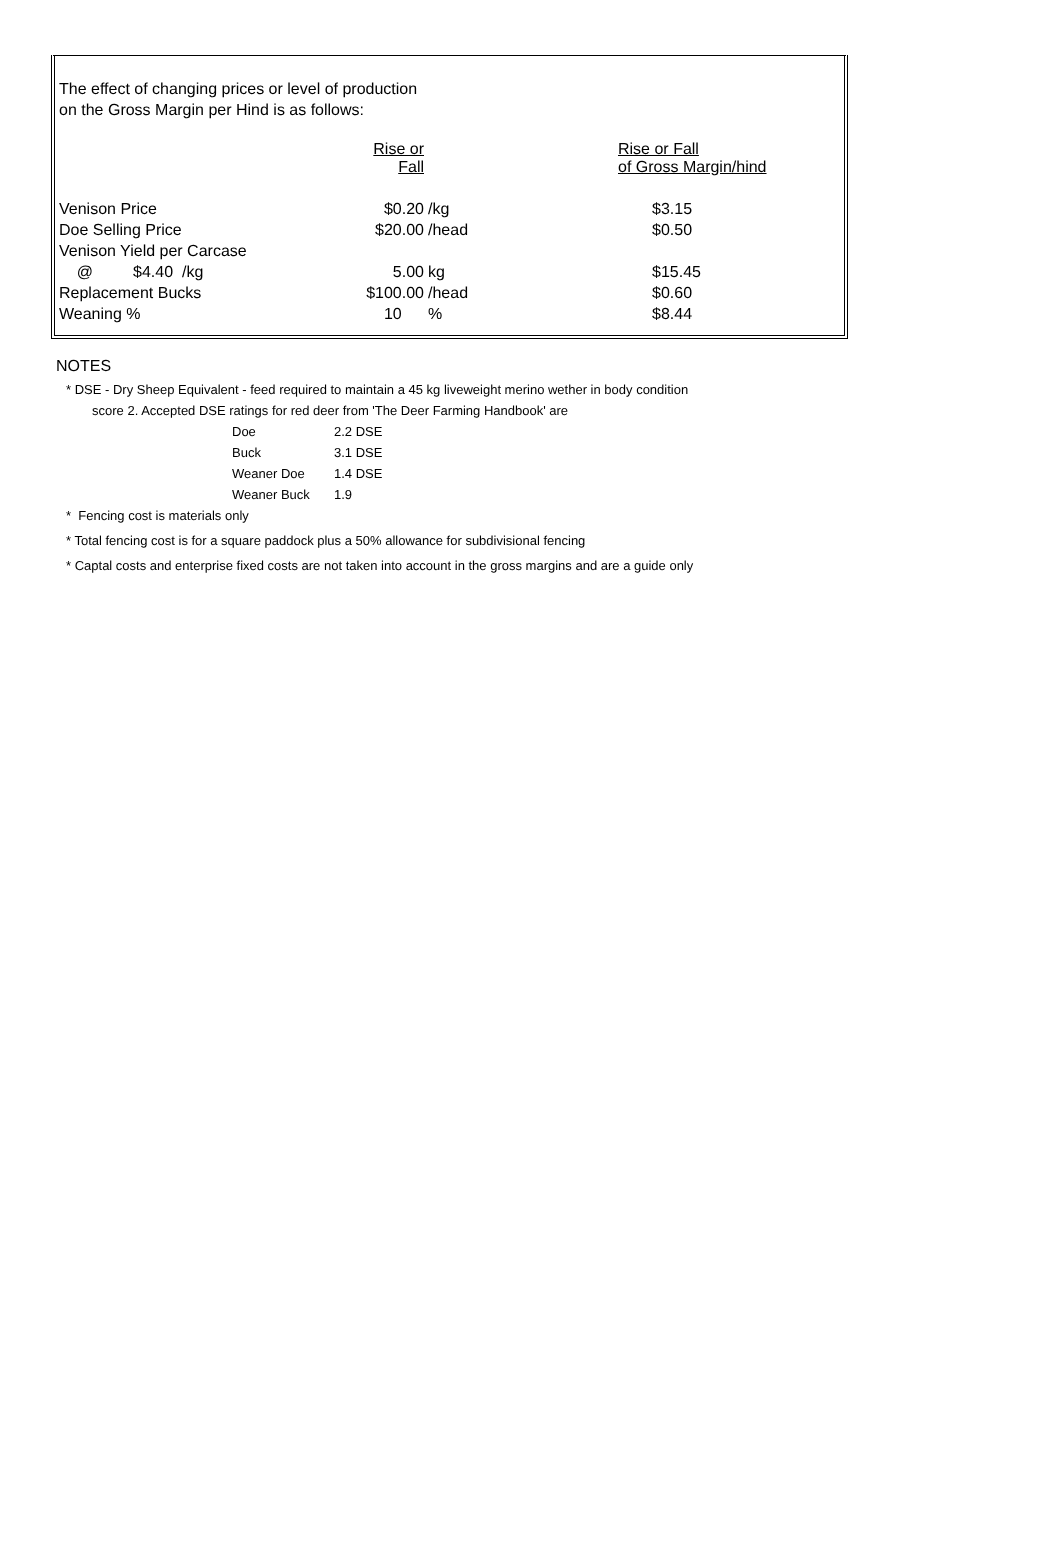The effect of changing prices or level of production
on the Gross Margin per Hind is as follows:
| | Rise or Fall | | Rise or Fall of Gross Margin/hind |
| --- | --- | --- | --- |
| Venison Price | $0.20 | /kg | $3.15 |
| Doe Selling Price | $20.00 | /head | $0.50 |
| Venison Yield per Carcase | | | |
| @ $4.40 /kg | 5.00 | kg | $15.45 |
| Replacement Bucks | $100.00 | /head | $0.60 |
| Weaning % | 10 | % | $8.44 |
NOTES
* DSE - Dry Sheep Equivalent - feed required to maintain a 45 kg liveweight merino wether in body condition
score 2. Accepted DSE ratings for red deer from 'The Deer Farming Handbook' are
| Doe | 2.2 DSE |
| Buck | 3.1 DSE |
| Weaner Doe | 1.4 DSE |
| Weaner Buck | 1.9 |
* Fencing cost is materials only
* Total fencing cost is for a square paddock plus a 50% allowance for subdivisional fencing
* Captal costs and enterprise fixed costs are not taken into account in the gross margins and are a guide only